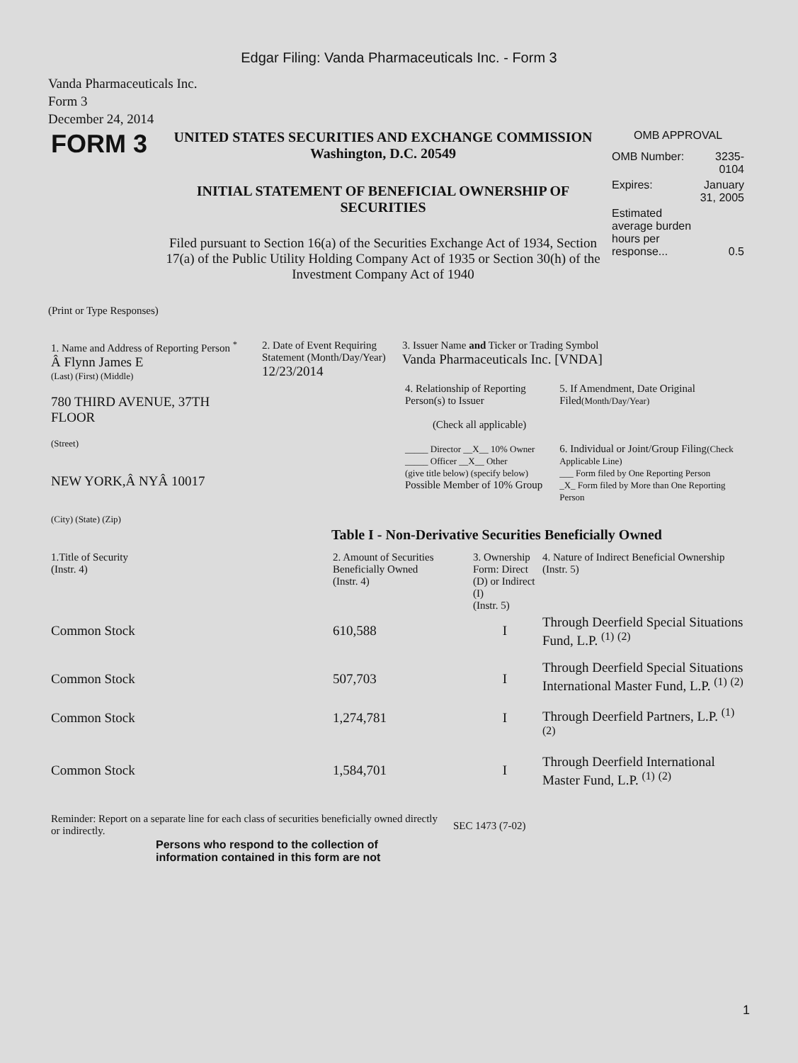Edgar Filing: Vanda Pharmaceuticals Inc. - Form 3
Vanda Pharmaceuticals Inc.
Form 3
December 24, 2014
| FORM 3 | UNITED STATES SECURITIES AND EXCHANGE COMMISSION Washington, D.C. 20549 INITIAL STATEMENT OF BENEFICIAL OWNERSHIP OF SECURITIES Filed pursuant to Section 16(a) of the Securities Exchange Act of 1934, Section 17(a) of the Public Utility Holding Company Act of 1935 or Section 30(h) of the Investment Company Act of 1940 | OMB APPROVAL / OMB Number: / 3235-0104 / / Expires: / January 31, 2005 / / Estimated average burden hours per response... / 0.5 / |
(Print or Type Responses)
| 1. Name and Address of Reporting Person <sup>*</sup> Â Flynn James E (Last) (First) (Middle) 780 THIRD AVENUE, 37TH FLOOR (Street) NEW YORK,Â NYÂ 10017 (City) (State) (Zip) | 2. Date of Event Requiring Statement (Month/Day/Year) 12/23/2014 | 3. Issuer Name and Ticker or Trading Symbol Vanda Pharmaceuticals Inc. [VNDA] / 4. Relationship of Reporting Person(s) to Issuer (Check all applicable) _____ Director __X__ 10% Owner _____ Officer __X__ Other (give title below) (specify below) Possible Member of 10% Group / 5. If Amendment, Date Original Filed (Month/Day/Year) 6. Individual or Joint/Group Filing (Check Applicable Line) ___ Form filed by One Reporting Person _X_ Form filed by More than One Reporting Person / |
Table I - Non-Derivative Securities Beneficially Owned
| 1.Title of Security (Instr. 4) | 2. Amount of Securities Beneficially Owned (Instr. 4) | 3. Ownership Form: Direct (D) or Indirect (I) (Instr. 5) | 4. Nature of Indirect Beneficial Ownership (Instr. 5) |
| --- | --- | --- | --- |
| Common Stock | 610,588 | I | Through Deerfield Special Situations Fund, L.P. <sup>(1)</sup> <sup>(2)</sup> |
| Common Stock | 507,703 | I | Through Deerfield Special Situations International Master Fund, L.P. <sup>(1)</sup> <sup>(2)</sup> |
| Common Stock | 1,274,781 | I | Through Deerfield Partners, L.P. <sup>(1)</sup> <sup>(2)</sup> |
| Common Stock | 1,584,701 | I | Through Deerfield International Master Fund, L.P. <sup>(1)</sup> <sup>(2)</sup> |
| Reminder: Report on a separate line for each class of securities beneficially owned directly or indirectly. | SEC 1473 (7-02) |
Persons who respond to the collection of information contained in this form are not
1